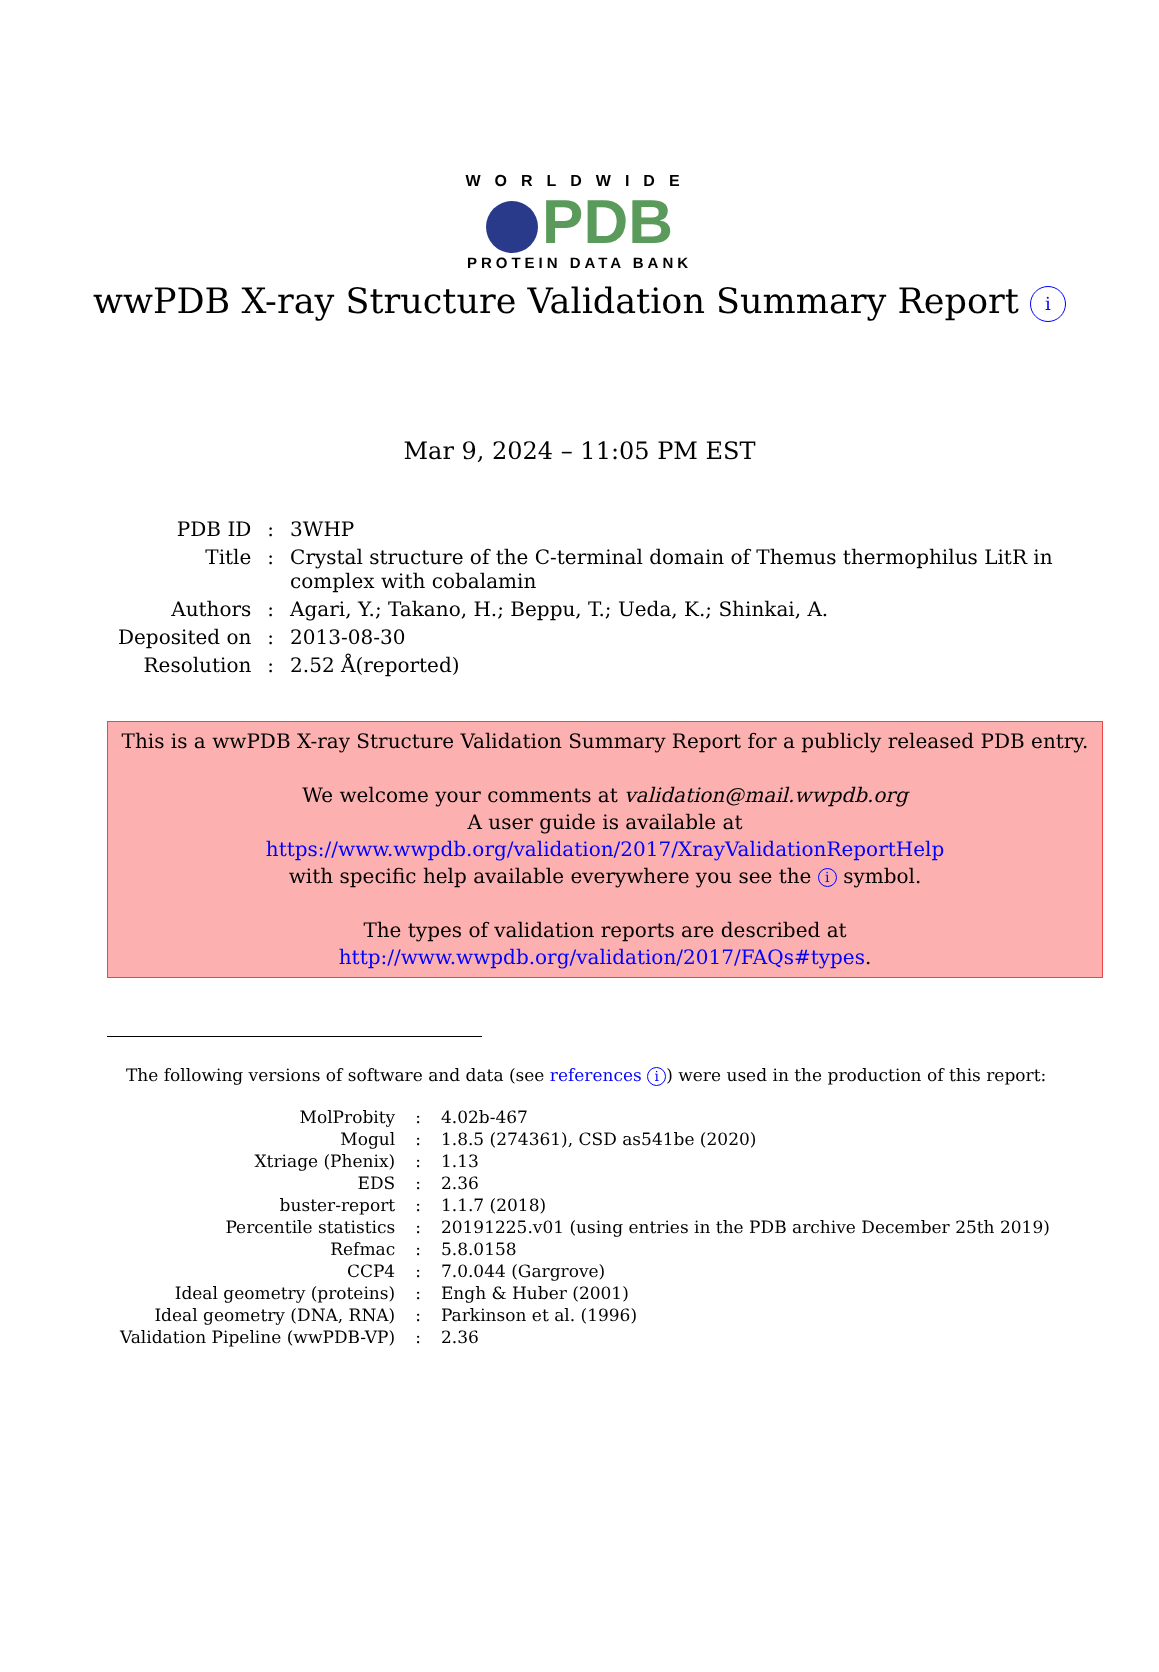WORLDWIDE
PDB
PROTEIN DATA BANK
wwPDB X-ray Structure Validation Summary Report i
Mar 9, 2024 – 11:05 PM EST
| PDB ID | : | 3WHP |
| Title | : | Crystal structure of the C-terminal domain of Themus thermophilus LitR in complex with cobalamin |
| Authors | : | Agari, Y.; Takano, H.; Beppu, T.; Ueda, K.; Shinkai, A. |
| Deposited on | : | 2013-08-30 |
| Resolution | : | 2.52 Å(reported) |
This is a wwPDB X-ray Structure Validation Summary Report for a publicly released PDB entry.
We welcome your comments at validation@mail.wwpdb.org
A user guide is available at
https://www.wwpdb.org/validation/2017/XrayValidationReportHelp
with specific help available everywhere you see the i symbol.
The types of validation reports are described at
http://www.wwpdb.org/validation/2017/FAQs#types.
The following versions of software and data (see references i) were used in the production of this report:
| MolProbity | : | 4.02b-467 |
| Mogul | : | 1.8.5 (274361), CSD as541be (2020) |
| Xtriage (Phenix) | : | 1.13 |
| EDS | : | 2.36 |
| buster-report | : | 1.1.7 (2018) |
| Percentile statistics | : | 20191225.v01 (using entries in the PDB archive December 25th 2019) |
| Refmac | : | 5.8.0158 |
| CCP4 | : | 7.0.044 (Gargrove) |
| Ideal geometry (proteins) | : | Engh & Huber (2001) |
| Ideal geometry (DNA, RNA) | : | Parkinson et al. (1996) |
| Validation Pipeline (wwPDB-VP) | : | 2.36 |